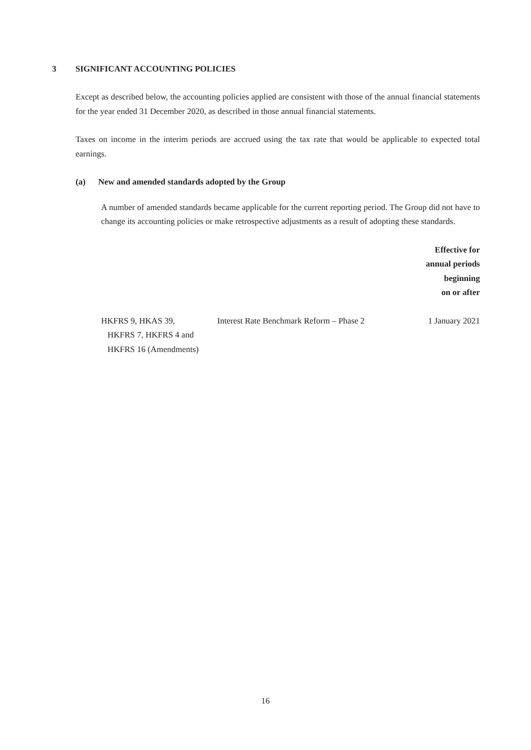3 SIGNIFICANT ACCOUNTING POLICIES
Except as described below, the accounting policies applied are consistent with those of the annual financial statements for the year ended 31 December 2020, as described in those annual financial statements.
Taxes on income in the interim periods are accrued using the tax rate that would be applicable to expected total earnings.
(a) New and amended standards adopted by the Group
A number of amended standards became applicable for the current reporting period. The Group did not have to change its accounting policies or make retrospective adjustments as a result of adopting these standards.
| | | Effective for annual periods beginning on or after |
| --- | --- | --- |
| HKFRS 9, HKAS 39, HKFRS 7, HKFRS 4 and HKFRS 16 (Amendments) | Interest Rate Benchmark Reform – Phase 2 | 1 January 2021 |
16